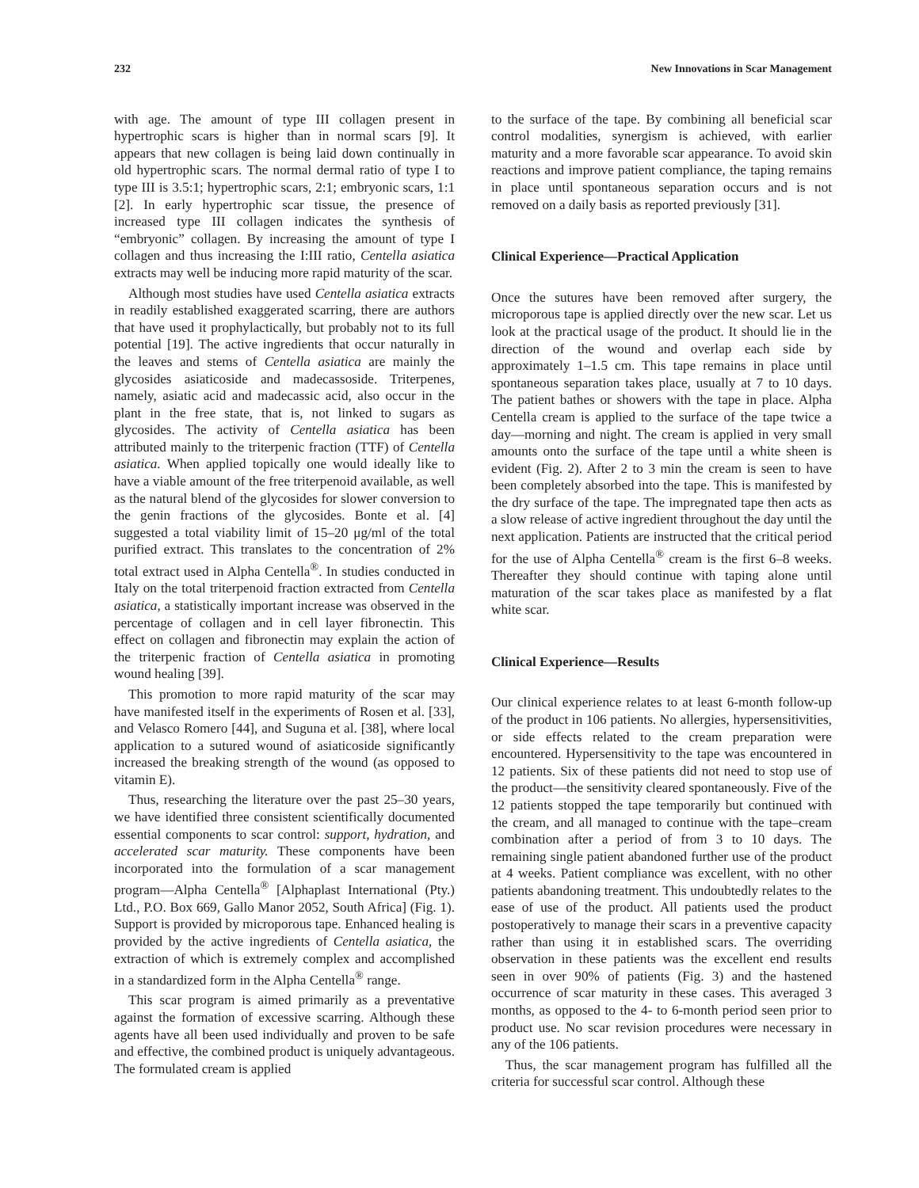232 New Innovations in Scar Management
with age. The amount of type III collagen present in hypertrophic scars is higher than in normal scars [9]. It appears that new collagen is being laid down continually in old hypertrophic scars. The normal dermal ratio of type I to type III is 3.5:1; hypertrophic scars, 2:1; embryonic scars, 1:1 [2]. In early hypertrophic scar tissue, the presence of increased type III collagen indicates the synthesis of “embryonic” collagen. By increasing the amount of type I collagen and thus increasing the I:III ratio, Centella asiatica extracts may well be inducing more rapid maturity of the scar.
Although most studies have used Centella asiatica extracts in readily established exaggerated scarring, there are authors that have used it prophylactically, but probably not to its full potential [19]. The active ingredients that occur naturally in the leaves and stems of Centella asiatica are mainly the glycosides asiaticoside and madecassoside. Triterpenes, namely, asiatic acid and madecassic acid, also occur in the plant in the free state, that is, not linked to sugars as glycosides. The activity of Centella asiatica has been attributed mainly to the triterpenic fraction (TTF) of Centella asiatica. When applied topically one would ideally like to have a viable amount of the free triterpenoid available, as well as the natural blend of the glycosides for slower conversion to the genin fractions of the glycosides. Bonte et al. [4] suggested a total viability limit of 15–20 μg/ml of the total purified extract. This translates to the concentration of 2% total extract used in Alpha Centella<sup>®</sup>. In studies conducted in Italy on the total triterpenoid fraction extracted from Centella asiatica, a statistically important increase was observed in the percentage of collagen and in cell layer fibronectin. This effect on collagen and fibronectin may explain the action of the triterpenic fraction of Centella asiatica in promoting wound healing [39].
This promotion to more rapid maturity of the scar may have manifested itself in the experiments of Rosen et al. [33], and Velasco Romero [44], and Suguna et al. [38], where local application to a sutured wound of asiaticoside significantly increased the breaking strength of the wound (as opposed to vitamin E).
Thus, researching the literature over the past 25–30 years, we have identified three consistent scientifically documented essential components to scar control: support, hydration, and accelerated scar maturity. These components have been incorporated into the formulation of a scar management program—Alpha Centella<sup>®</sup> [Alphaplast International (Pty.) Ltd., P.O. Box 669, Gallo Manor 2052, South Africa] (Fig. 1). Support is provided by microporous tape. Enhanced healing is provided by the active ingredients of Centella asiatica, the extraction of which is extremely complex and accomplished in a standardized form in the Alpha Centella<sup>®</sup> range.
This scar program is aimed primarily as a preventative against the formation of excessive scarring. Although these agents have all been used individually and proven to be safe and effective, the combined product is uniquely advantageous. The formulated cream is applied
to the surface of the tape. By combining all beneficial scar control modalities, synergism is achieved, with earlier maturity and a more favorable scar appearance. To avoid skin reactions and improve patient compliance, the taping remains in place until spontaneous separation occurs and is not removed on a daily basis as reported previously [31].
Clinical Experience—Practical Application
Once the sutures have been removed after surgery, the microporous tape is applied directly over the new scar. Let us look at the practical usage of the product. It should lie in the direction of the wound and overlap each side by approximately 1–1.5 cm. This tape remains in place until spontaneous separation takes place, usually at 7 to 10 days. The patient bathes or showers with the tape in place. Alpha Centella cream is applied to the surface of the tape twice a day—morning and night. The cream is applied in very small amounts onto the surface of the tape until a white sheen is evident (Fig. 2). After 2 to 3 min the cream is seen to have been completely absorbed into the tape. This is manifested by the dry surface of the tape. The impregnated tape then acts as a slow release of active ingredient throughout the day until the next application. Patients are instructed that the critical period for the use of Alpha Centella<sup>®</sup> cream is the first 6–8 weeks. Thereafter they should continue with taping alone until maturation of the scar takes place as manifested by a flat white scar.
Clinical Experience—Results
Our clinical experience relates to at least 6-month follow-up of the product in 106 patients. No allergies, hypersensitivities, or side effects related to the cream preparation were encountered. Hypersensitivity to the tape was encountered in 12 patients. Six of these patients did not need to stop use of the product—the sensitivity cleared spontaneously. Five of the 12 patients stopped the tape temporarily but continued with the cream, and all managed to continue with the tape–cream combination after a period of from 3 to 10 days. The remaining single patient abandoned further use of the product at 4 weeks. Patient compliance was excellent, with no other patients abandoning treatment. This undoubtedly relates to the ease of use of the product. All patients used the product postoperatively to manage their scars in a preventive capacity rather than using it in established scars. The overriding observation in these patients was the excellent end results seen in over 90% of patients (Fig. 3) and the hastened occurrence of scar maturity in these cases. This averaged 3 months, as opposed to the 4- to 6-month period seen prior to product use. No scar revision procedures were necessary in any of the 106 patients.
Thus, the scar management program has fulfilled all the criteria for successful scar control. Although these